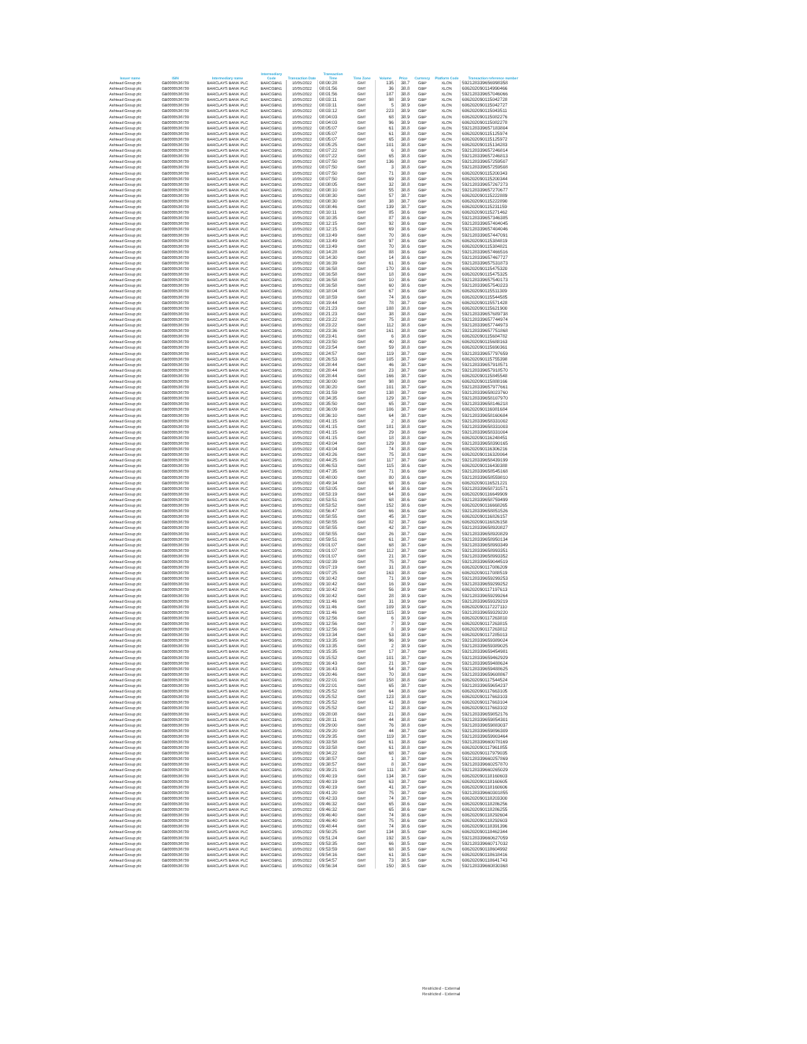| Issuer name | ISIN | Intermediary name | Intermediary Code | Transaction Date | Transaction Time | Time Zone | Volume | Price | Currency | Platform Code | Transaction reference number |
| --- | --- | --- | --- | --- | --- | --- | --- | --- | --- | --- | --- |
| Ashtead Group plc | GB0000536739 | BARCLAYS BANK PLC | BARCGBN1 | 10/05/2022 | 08:00:28 | GMT | 135 | 38.7 | GBP | XLON | 592128339656998358 |
| Ashtead Group plc | GB0000536739 | BARCLAYS BANK PLC | BARCGBN1 | 10/05/2022 | 08:01:56 | GMT | 36 | 38.8 | GBP | XLON | 606202090114990466 |
| Ashtead Group plc | GB0000536739 | BARCLAYS BANK PLC | BARCGBN1 | 10/05/2022 | 08:01:56 | GMT | 187 | 38.8 | GBP | XLON | 592128339657046066 |
| Ashtead Group plc | GB0000536739 | BARCLAYS BANK PLC | BARCGBN1 | 10/05/2022 | 08:03:11 | GMT | 98 | 38.9 | GBP | XLON | 606202090115042728 |
| Ashtead Group plc | GB0000536739 | BARCLAYS BANK PLC | BARCGBN1 | 10/05/2022 | 08:03:11 | GMT | 5 | 38.9 | GBP | XLON | 606202090115042727 |
| Ashtead Group plc | GB0000536739 | BARCLAYS BANK PLC | BARCGBN1 | 10/05/2022 | 08:03:12 | GMT | 223 | 38.9 | GBP | XLON | 606202090115043511 |
| Ashtead Group plc | GB0000536739 | BARCLAYS BANK PLC | BARCGBN1 | 10/05/2022 | 08:04:03 | GMT | 68 | 38.9 | GBP | XLON | 606202090115082276 |
| Ashtead Group plc | GB0000536739 | BARCLAYS BANK PLC | BARCGBN1 | 10/05/2022 | 08:04:03 | GMT | 96 | 38.9 | GBP | XLON | 606202090115082278 |
| Ashtead Group plc | GB0000536739 | BARCLAYS BANK PLC | BARCGBN1 | 10/05/2022 | 08:05:07 | GMT | 61 | 38.8 | GBP | XLON | 592128339657183804 |
| Ashtead Group plc | GB0000536739 | BARCLAYS BANK PLC | BARCGBN1 | 10/05/2022 | 08:05:07 | GMT | 61 | 38.8 | GBP | XLON | 606202090115125974 |
| Ashtead Group plc | GB0000536739 | BARCLAYS BANK PLC | BARCGBN1 | 10/05/2022 | 08:05:07 | GMT | 65 | 38.8 | GBP | XLON | 606202090115125972 |
| Ashtead Group plc | GB0000536739 | BARCLAYS BANK PLC | BARCGBN1 | 10/05/2022 | 08:05:25 | GMT | 101 | 38.8 | GBP | XLON | 606202090115134283 |
| Ashtead Group plc | GB0000536739 | BARCLAYS BANK PLC | BARCGBN1 | 10/05/2022 | 08:07:22 | GMT | 6 | 38.8 | GBP | XLON | 592128339657246814 |
| Ashtead Group plc | GB0000536739 | BARCLAYS BANK PLC | BARCGBN1 | 10/05/2022 | 08:07:22 | GMT | 65 | 38.8 | GBP | XLON | 592128339657246813 |
| Ashtead Group plc | GB0000536739 | BARCLAYS BANK PLC | BARCGBN1 | 10/05/2022 | 08:07:50 | GMT | 136 | 38.8 | GBP | XLON | 592128339657259507 |
| Ashtead Group plc | GB0000536739 | BARCLAYS BANK PLC | BARCGBN1 | 10/05/2022 | 08:07:50 | GMT | 3 | 38.8 | GBP | XLON | 592128339657259508 |
| Ashtead Group plc | GB0000536739 | BARCLAYS BANK PLC | BARCGBN1 | 10/05/2022 | 08:07:50 | GMT | 71 | 38.8 | GBP | XLON | 606202090115200343 |
| Ashtead Group plc | GB0000536739 | BARCLAYS BANK PLC | BARCGBN1 | 10/05/2022 | 08:07:50 | GMT | 69 | 38.8 | GBP | XLON | 606202090115200344 |
| Ashtead Group plc | GB0000536739 | BARCLAYS BANK PLC | BARCGBN1 | 10/05/2022 | 08:08:05 | GMT | 32 | 38.8 | GBP | XLON | 592128339657267273 |
| Ashtead Group plc | GB0000536739 | BARCLAYS BANK PLC | BARCGBN1 | 10/05/2022 | 08:08:10 | GMT | 55 | 38.8 | GBP | XLON | 592128339657270677 |
| Ashtead Group plc | GB0000536739 | BARCLAYS BANK PLC | BARCGBN1 | 10/05/2022 | 08:08:30 | GMT | 57 | 38.7 | GBP | XLON | 606202090115222889 |
| Ashtead Group plc | GB0000536739 | BARCLAYS BANK PLC | BARCGBN1 | 10/05/2022 | 08:08:30 | GMT | 38 | 38.7 | GBP | XLON | 606202090115222890 |
| Ashtead Group plc | GB0000536739 | BARCLAYS BANK PLC | BARCGBN1 | 10/05/2022 | 08:08:46 | GMT | 139 | 38.7 | GBP | XLON | 606202090115231159 |
| Ashtead Group plc | GB0000536739 | BARCLAYS BANK PLC | BARCGBN1 | 10/05/2022 | 08:10:11 | GMT | 85 | 38.6 | GBP | XLON | 606202090115271462 |
| Ashtead Group plc | GB0000536739 | BARCLAYS BANK PLC | BARCGBN1 | 10/05/2022 | 08:10:35 | GMT | 87 | 38.6 | GBP | XLON | 592128339657346385 |
| Ashtead Group plc | GB0000536739 | BARCLAYS BANK PLC | BARCGBN1 | 10/05/2022 | 08:12:15 | GMT | 92 | 38.6 | GBP | XLON | 592128339657404045 |
| Ashtead Group plc | GB0000536739 | BARCLAYS BANK PLC | BARCGBN1 | 10/05/2022 | 08:12:15 | GMT | 69 | 38.6 | GBP | XLON | 592128339657404046 |
| Ashtead Group plc | GB0000536739 | BARCLAYS BANK PLC | BARCGBN1 | 10/05/2022 | 08:13:49 | GMT | 70 | 38.6 | GBP | XLON | 592128339657447091 |
| Ashtead Group plc | GB0000536739 | BARCLAYS BANK PLC | BARCGBN1 | 10/05/2022 | 08:13:49 | GMT | 97 | 38.6 | GBP | XLON | 606202090115384819 |
| Ashtead Group plc | GB0000536739 | BARCLAYS BANK PLC | BARCGBN1 | 10/05/2022 | 08:13:49 | GMT | 70 | 38.6 | GBP | XLON | 606202090115384821 |
| Ashtead Group plc | GB0000536739 | BARCLAYS BANK PLC | BARCGBN1 | 10/05/2022 | 08:14:28 | GMT | 88 | 38.6 | GBP | XLON | 592128339657466516 |
| Ashtead Group plc | GB0000536739 | BARCLAYS BANK PLC | BARCGBN1 | 10/05/2022 | 08:14:30 | GMT | 14 | 38.6 | GBP | XLON | 592128339657467727 |
| Ashtead Group plc | GB0000536739 | BARCLAYS BANK PLC | BARCGBN1 | 10/05/2022 | 08:16:39 | GMT | 61 | 38.6 | GBP | XLON | 592128339657531873 |
| Ashtead Group plc | GB0000536739 | BARCLAYS BANK PLC | BARCGBN1 | 10/05/2022 | 08:16:58 | GMT | 170 | 38.6 | GBP | XLON | 606202090115475320 |
| Ashtead Group plc | GB0000536739 | BARCLAYS BANK PLC | BARCGBN1 | 10/05/2022 | 08:16:58 | GMT | 18 | 38.6 | GBP | XLON | 606202090115475325 |
| Ashtead Group plc | GB0000536739 | BARCLAYS BANK PLC | BARCGBN1 | 10/05/2022 | 08:16:58 | GMT | 10 | 38.6 | GBP | XLON | 592128339657540173 |
| Ashtead Group plc | GB0000536739 | BARCLAYS BANK PLC | BARCGBN1 | 10/05/2022 | 08:16:58 | GMT | 60 | 38.6 | GBP | XLON | 592128339657540223 |
| Ashtead Group plc | GB0000536739 | BARCLAYS BANK PLC | BARCGBN1 | 10/05/2022 | 08:18:04 | GMT | 67 | 38.6 | GBP | XLON | 606202090115511309 |
| Ashtead Group plc | GB0000536739 | BARCLAYS BANK PLC | BARCGBN1 | 10/05/2022 | 08:18:59 | GMT | 74 | 38.6 | GBP | XLON | 606202090115544585 |
| Ashtead Group plc | GB0000536739 | BARCLAYS BANK PLC | BARCGBN1 | 10/05/2022 | 08:19:44 | GMT | 78 | 38.7 | GBP | XLON | 606202090115571428 |
| Ashtead Group plc | GB0000536739 | BARCLAYS BANK PLC | BARCGBN1 | 10/05/2022 | 08:21:23 | GMT | 188 | 38.8 | GBP | XLON | 606202090115621900 |
| Ashtead Group plc | GB0000536739 | BARCLAYS BANK PLC | BARCGBN1 | 10/05/2022 | 08:21:23 | GMT | 38 | 38.8 | GBP | XLON | 592128339657689738 |
| Ashtead Group plc | GB0000536739 | BARCLAYS BANK PLC | BARCGBN1 | 10/05/2022 | 08:23:22 | GMT | 75 | 38.8 | GBP | XLON | 592128339657744974 |
| Ashtead Group plc | GB0000536739 | BARCLAYS BANK PLC | BARCGBN1 | 10/05/2022 | 08:23:22 | GMT | 112 | 38.8 | GBP | XLON | 592128339657744973 |
| Ashtead Group plc | GB0000536739 | BARCLAYS BANK PLC | BARCGBN1 | 10/05/2022 | 08:23:36 | GMT | 161 | 38.8 | GBP | XLON | 592128339657751868 |
| Ashtead Group plc | GB0000536739 | BARCLAYS BANK PLC | BARCGBN1 | 10/05/2022 | 08:23:41 | GMT | 6 | 38.8 | GBP | XLON | 606202090115684782 |
| Ashtead Group plc | GB0000536739 | BARCLAYS BANK PLC | BARCGBN1 | 10/05/2022 | 08:23:50 | GMT | 40 | 38.8 | GBP | XLON | 606202090115688163 |
| Ashtead Group plc | GB0000536739 | BARCLAYS BANK PLC | BARCGBN1 | 10/05/2022 | 08:23:54 | GMT | 59 | 38.8 | GBP | XLON | 606202090115690361 |
| Ashtead Group plc | GB0000536739 | BARCLAYS BANK PLC | BARCGBN1 | 10/05/2022 | 08:24:57 | GMT | 119 | 38.7 | GBP | XLON | 592128339657797659 |
| Ashtead Group plc | GB0000536739 | BARCLAYS BANK PLC | BARCGBN1 | 10/05/2022 | 08:26:53 | GMT | 105 | 38.7 | GBP | XLON | 606202090115755398 |
| Ashtead Group plc | GB0000536739 | BARCLAYS BANK PLC | BARCGBN1 | 10/05/2022 | 08:28:44 | GMT | 46 | 38.7 | GBP | XLON | 592128339657918571 |
| Ashtead Group plc | GB0000536739 | BARCLAYS BANK PLC | BARCGBN1 | 10/05/2022 | 08:28:44 | GMT | 23 | 38.7 | GBP | XLON | 592128339657918570 |
| Ashtead Group plc | GB0000536739 | BARCLAYS BANK PLC | BARCGBN1 | 10/05/2022 | 08:28:44 | GMT | 166 | 38.7 | GBP | XLON | 606202090115845548 |
| Ashtead Group plc | GB0000536739 | BARCLAYS BANK PLC | BARCGBN1 | 10/05/2022 | 08:30:00 | GMT | 98 | 38.8 | GBP | XLON | 606202090115888166 |
| Ashtead Group plc | GB0000536739 | BARCLAYS BANK PLC | BARCGBN1 | 10/05/2022 | 08:30:20 | GMT | 101 | 38.7 | GBP | XLON | 592128339657977661 |
| Ashtead Group plc | GB0000536739 | BARCLAYS BANK PLC | BARCGBN1 | 10/05/2022 | 08:31:59 | GMT | 138 | 38.7 | GBP | XLON | 592128339658023760 |
| Ashtead Group plc | GB0000536739 | BARCLAYS BANK PLC | BARCGBN1 | 10/05/2022 | 08:34:35 | GMT | 129 | 38.7 | GBP | XLON | 592128339658107970 |
| Ashtead Group plc | GB0000536739 | BARCLAYS BANK PLC | BARCGBN1 | 10/05/2022 | 08:35:50 | GMT | 65 | 38.7 | GBP | XLON | 592128339658146218 |
| Ashtead Group plc | GB0000536739 | BARCLAYS BANK PLC | BARCGBN1 | 10/05/2022 | 08:36:09 | GMT | 106 | 38.7 | GBP | XLON | 606202090116081684 |
| Ashtead Group plc | GB0000536739 | BARCLAYS BANK PLC | BARCGBN1 | 10/05/2022 | 08:36:10 | GMT | 64 | 38.7 | GBP | XLON | 592128339658160684 |
| Ashtead Group plc | GB0000536739 | BARCLAYS BANK PLC | BARCGBN1 | 10/05/2022 | 08:41:15 | GMT | 2 | 38.8 | GBP | XLON | 592128339658331002 |
| Ashtead Group plc | GB0000536739 | BARCLAYS BANK PLC | BARCGBN1 | 10/05/2022 | 08:41:15 | GMT | 181 | 38.8 | GBP | XLON | 592128339658331003 |
| Ashtead Group plc | GB0000536739 | BARCLAYS BANK PLC | BARCGBN1 | 10/05/2022 | 08:41:15 | GMT | 29 | 38.8 | GBP | XLON | 592128339658331004 |
| Ashtead Group plc | GB0000536739 | BARCLAYS BANK PLC | BARCGBN1 | 10/05/2022 | 08:41:15 | GMT | 18 | 38.8 | GBP | XLON | 606202090116248451 |
| Ashtead Group plc | GB0000536739 | BARCLAYS BANK PLC | BARCGBN1 | 10/05/2022 | 08:43:04 | GMT | 129 | 38.8 | GBP | XLON | 592128339658390165 |
| Ashtead Group plc | GB0000536739 | BARCLAYS BANK PLC | BARCGBN1 | 10/05/2022 | 08:43:04 | GMT | 74 | 38.8 | GBP | XLON | 606202090116306216 |
| Ashtead Group plc | GB0000536739 | BARCLAYS BANK PLC | BARCGBN1 | 10/05/2022 | 08:43:26 | GMT | 75 | 38.8 | GBP | XLON | 606202090116320064 |
| Ashtead Group plc | GB0000536739 | BARCLAYS BANK PLC | BARCGBN1 | 10/05/2022 | 08:44:25 | GMT | 117 | 38.7 | GBP | XLON | 592128339658439199 |
| Ashtead Group plc | GB0000536739 | BARCLAYS BANK PLC | BARCGBN1 | 10/05/2022 | 08:46:53 | GMT | 115 | 38.6 | GBP | XLON | 606202090116430388 |
| Ashtead Group plc | GB0000536739 | BARCLAYS BANK PLC | BARCGBN1 | 10/05/2022 | 08:47:35 | GMT | 71 | 38.6 | GBP | XLON | 592128339658545168 |
| Ashtead Group plc | GB0000536739 | BARCLAYS BANK PLC | BARCGBN1 | 10/05/2022 | 08:48:00 | GMT | 80 | 38.6 | GBP | XLON | 592128339658559810 |
| Ashtead Group plc | GB0000536739 | BARCLAYS BANK PLC | BARCGBN1 | 10/05/2022 | 08:49:34 | GMT | 68 | 38.6 | GBP | XLON | 606202090116521221 |
| Ashtead Group plc | GB0000536739 | BARCLAYS BANK PLC | BARCGBN1 | 10/05/2022 | 08:53:05 | GMT | 64 | 38.6 | GBP | XLON | 592128339658731571 |
| Ashtead Group plc | GB0000536739 | BARCLAYS BANK PLC | BARCGBN1 | 10/05/2022 | 08:53:19 | GMT | 64 | 38.6 | GBP | XLON | 606202090116649909 |
| Ashtead Group plc | GB0000536739 | BARCLAYS BANK PLC | BARCGBN1 | 10/05/2022 | 08:53:51 | GMT | 68 | 38.6 | GBP | XLON | 592128339658759499 |
| Ashtead Group plc | GB0000536739 | BARCLAYS BANK PLC | BARCGBN1 | 10/05/2022 | 08:53:52 | GMT | 152 | 38.6 | GBP | XLON | 606202090116668265 |
| Ashtead Group plc | GB0000536739 | BARCLAYS BANK PLC | BARCGBN1 | 10/05/2022 | 08:56:47 | GMT | 66 | 38.6 | GBP | XLON | 592128339658851526 |
| Ashtead Group plc | GB0000536739 | BARCLAYS BANK PLC | BARCGBN1 | 10/05/2022 | 08:58:55 | GMT | 45 | 38.7 | GBP | XLON | 606202090116826157 |
| Ashtead Group plc | GB0000536739 | BARCLAYS BANK PLC | BARCGBN1 | 10/05/2022 | 08:58:55 | GMT | 82 | 38.7 | GBP | XLON | 606202090116826158 |
| Ashtead Group plc | GB0000536739 | BARCLAYS BANK PLC | BARCGBN1 | 10/05/2022 | 08:58:55 | GMT | 42 | 38.7 | GBP | XLON | 592128339658920827 |
| Ashtead Group plc | GB0000536739 | BARCLAYS BANK PLC | BARCGBN1 | 10/05/2022 | 08:58:55 | GMT | 26 | 38.7 | GBP | XLON | 592128339658920829 |
| Ashtead Group plc | GB0000536739 | BARCLAYS BANK PLC | BARCGBN1 | 10/05/2022 | 08:59:51 | GMT | 61 | 38.7 | GBP | XLON | 592128339658950134 |
| Ashtead Group plc | GB0000536739 | BARCLAYS BANK PLC | BARCGBN1 | 10/05/2022 | 09:01:07 | GMT | 68 | 38.7 | GBP | XLON | 592128339658993349 |
| Ashtead Group plc | GB0000536739 | BARCLAYS BANK PLC | BARCGBN1 | 10/05/2022 | 09:01:07 | GMT | 112 | 38.7 | GBP | XLON | 592128339658993351 |
| Ashtead Group plc | GB0000536739 | BARCLAYS BANK PLC | BARCGBN1 | 10/05/2022 | 09:01:07 | GMT | 21 | 38.7 | GBP | XLON | 592128339658993352 |
| Ashtead Group plc | GB0000536739 | BARCLAYS BANK PLC | BARCGBN1 | 10/05/2022 | 09:02:39 | GMT | 75 | 38.7 | GBP | XLON | 592128339659044519 |
| Ashtead Group plc | GB0000536739 | BARCLAYS BANK PLC | BARCGBN1 | 10/05/2022 | 09:07:19 | GMT | 31 | 38.8 | GBP | XLON | 606202090117086209 |
| Ashtead Group plc | GB0000536739 | BARCLAYS BANK PLC | BARCGBN1 | 10/05/2022 | 09:07:25 | GMT | 163 | 38.8 | GBP | XLON | 606202090117088519 |
| Ashtead Group plc | GB0000536739 | BARCLAYS BANK PLC | BARCGBN1 | 10/05/2022 | 09:10:42 | GMT | 71 | 38.9 | GBP | XLON | 592128339659299253 |
| Ashtead Group plc | GB0000536739 | BARCLAYS BANK PLC | BARCGBN1 | 10/05/2022 | 09:10:42 | GMT | 16 | 38.9 | GBP | XLON | 592128339659299252 |
| Ashtead Group plc | GB0000536739 | BARCLAYS BANK PLC | BARCGBN1 | 10/05/2022 | 09:10:42 | GMT | 56 | 38.9 | GBP | XLON | 606202090117197613 |
| Ashtead Group plc | GB0000536739 | BARCLAYS BANK PLC | BARCGBN1 | 10/05/2022 | 09:10:42 | GMT | 28 | 38.9 | GBP | XLON | 592128339659299264 |
| Ashtead Group plc | GB0000536739 | BARCLAYS BANK PLC | BARCGBN1 | 10/05/2022 | 09:11:46 | GMT | 31 | 38.9 | GBP | XLON | 592128339659329219 |
| Ashtead Group plc | GB0000536739 | BARCLAYS BANK PLC | BARCGBN1 | 10/05/2022 | 09:11:46 | GMT | 109 | 38.9 | GBP | XLON | 606202090117227110 |
| Ashtead Group plc | GB0000536739 | BARCLAYS BANK PLC | BARCGBN1 | 10/05/2022 | 09:11:46 | GMT | 115 | 38.9 | GBP | XLON | 592128339659329220 |
| Ashtead Group plc | GB0000536739 | BARCLAYS BANK PLC | BARCGBN1 | 10/05/2022 | 09:12:56 | GMT | 6 | 38.9 | GBP | XLON | 606202090117263810 |
| Ashtead Group plc | GB0000536739 | BARCLAYS BANK PLC | BARCGBN1 | 10/05/2022 | 09:12:56 | GMT | 7 | 38.9 | GBP | XLON | 606202090117263815 |
| Ashtead Group plc | GB0000536739 | BARCLAYS BANK PLC | BARCGBN1 | 10/05/2022 | 09:12:56 | GMT | 8 | 38.9 | GBP | XLON | 606202090117263812 |
| Ashtead Group plc | GB0000536739 | BARCLAYS BANK PLC | BARCGBN1 | 10/05/2022 | 09:13:34 | GMT | 53 | 38.9 | GBP | XLON | 606202090117285013 |
| Ashtead Group plc | GB0000536739 | BARCLAYS BANK PLC | BARCGBN1 | 10/05/2022 | 09:13:35 | GMT | 96 | 38.9 | GBP | XLON | 592128339659389024 |
| Ashtead Group plc | GB0000536739 | BARCLAYS BANK PLC | BARCGBN1 | 10/05/2022 | 09:13:35 | GMT | 2 | 38.9 | GBP | XLON | 592128339659389025 |
| Ashtead Group plc | GB0000536739 | BARCLAYS BANK PLC | BARCGBN1 | 10/05/2022 | 09:15:35 | GMT | 17 | 38.7 | GBP | XLON | 592128339659454981 |
| Ashtead Group plc | GB0000536739 | BARCLAYS BANK PLC | BARCGBN1 | 10/05/2022 | 09:15:52 | GMT | 101 | 38.7 | GBP | XLON | 592128339659462929 |
| Ashtead Group plc | GB0000536739 | BARCLAYS BANK PLC | BARCGBN1 | 10/05/2022 | 09:16:43 | GMT | 21 | 38.7 | GBP | XLON | 592128339659488624 |
| Ashtead Group plc | GB0000536739 | BARCLAYS BANK PLC | BARCGBN1 | 10/05/2022 | 09:16:43 | GMT | 54 | 38.7 | GBP | XLON | 592128339659488625 |
| Ashtead Group plc | GB0000536739 | BARCLAYS BANK PLC | BARCGBN1 | 10/05/2022 | 09:20:46 | GMT | 70 | 38.8 | GBP | XLON | 592128339659608867 |
| Ashtead Group plc | GB0000536739 | BARCLAYS BANK PLC | BARCGBN1 | 10/05/2022 | 09:22:01 | GMT | 158 | 38.8 | GBP | XLON | 606202090117544524 |
| Ashtead Group plc | GB0000536739 | BARCLAYS BANK PLC | BARCGBN1 | 10/05/2022 | 09:22:01 | GMT | 65 | 38.7 | GBP | XLON | 592128339659654237 |
| Ashtead Group plc | GB0000536739 | BARCLAYS BANK PLC | BARCGBN1 | 10/05/2022 | 09:25:52 | GMT | 64 | 38.8 | GBP | XLON | 606202090117663105 |
| Ashtead Group plc | GB0000536739 | BARCLAYS BANK PLC | BARCGBN1 | 10/05/2022 | 09:25:52 | GMT | 123 | 38.8 | GBP | XLON | 606202090117663103 |
| Ashtead Group plc | GB0000536739 | BARCLAYS BANK PLC | BARCGBN1 | 10/05/2022 | 09:25:52 | GMT | 41 | 38.8 | GBP | XLON | 606202090117663104 |
| Ashtead Group plc | GB0000536739 | BARCLAYS BANK PLC | BARCGBN1 | 10/05/2022 | 09:25:52 | GMT | 12 | 38.8 | GBP | XLON | 606202090117663102 |
| Ashtead Group plc | GB0000536739 | BARCLAYS BANK PLC | BARCGBN1 | 10/05/2022 | 09:28:08 | GMT | 21 | 38.8 | GBP | XLON | 592128339659852176 |
| Ashtead Group plc | GB0000536739 | BARCLAYS BANK PLC | BARCGBN1 | 10/05/2022 | 09:28:11 | GMT | 44 | 38.8 | GBP | XLON | 592128339659854301 |
| Ashtead Group plc | GB0000536739 | BARCLAYS BANK PLC | BARCGBN1 | 10/05/2022 | 09:29:00 | GMT | 76 | 38.8 | GBP | XLON | 592128339659883037 |
| Ashtead Group plc | GB0000536739 | BARCLAYS BANK PLC | BARCGBN1 | 10/05/2022 | 09:29:20 | GMT | 44 | 38.7 | GBP | XLON | 592128339659896309 |
| Ashtead Group plc | GB0000536739 | BARCLAYS BANK PLC | BARCGBN1 | 10/05/2022 | 09:29:35 | GMT | 119 | 38.7 | GBP | XLON | 592128339659903464 |
| Ashtead Group plc | GB0000536739 | BARCLAYS BANK PLC | BARCGBN1 | 10/05/2022 | 09:33:58 | GMT | 61 | 38.8 | GBP | XLON | 592128339660078169 |
| Ashtead Group plc | GB0000536739 | BARCLAYS BANK PLC | BARCGBN1 | 10/05/2022 | 09:33:58 | GMT | 61 | 38.8 | GBP | XLON | 606202090117961855 |
| Ashtead Group plc | GB0000536739 | BARCLAYS BANK PLC | BARCGBN1 | 10/05/2022 | 09:34:22 | GMT | 68 | 38.7 | GBP | XLON | 606202090117979035 |
| Ashtead Group plc | GB0000536739 | BARCLAYS BANK PLC | BARCGBN1 | 10/05/2022 | 09:38:57 | GMT | 1 | 38.7 | GBP | XLON | 592128339660257869 |
| Ashtead Group plc | GB0000536739 | BARCLAYS BANK PLC | BARCGBN1 | 10/05/2022 | 09:38:57 | GMT | 8 | 38.7 | GBP | XLON | 592128339660257870 |
| Ashtead Group plc | GB0000536739 | BARCLAYS BANK PLC | BARCGBN1 | 10/05/2022 | 09:39:21 | GMT | 111 | 38.7 | GBP | XLON | 592128339660265029 |
| Ashtead Group plc | GB0000536739 | BARCLAYS BANK PLC | BARCGBN1 | 10/05/2022 | 09:40:19 | GMT | 134 | 38.7 | GBP | XLON | 606202090118160603 |
| Ashtead Group plc | GB0000536739 | BARCLAYS BANK PLC | BARCGBN1 | 10/05/2022 | 09:40:19 | GMT | 63 | 38.7 | GBP | XLON | 606202090118160605 |
| Ashtead Group plc | GB0000536739 | BARCLAYS BANK PLC | BARCGBN1 | 10/05/2022 | 09:40:19 | GMT | 41 | 38.7 | GBP | XLON | 606202090118160606 |
| Ashtead Group plc | GB0000536739 | BARCLAYS BANK PLC | BARCGBN1 | 10/05/2022 | 09:41:20 | GMT | 75 | 38.7 | GBP | XLON | 592128339660301855 |
| Ashtead Group plc | GB0000536739 | BARCLAYS BANK PLC | BARCGBN1 | 10/05/2022 | 09:42:33 | GMT | 74 | 38.7 | GBP | XLON | 606202090118203300 |
| Ashtead Group plc | GB0000536739 | BARCLAYS BANK PLC | BARCGBN1 | 10/05/2022 | 09:46:32 | GMT | 65 | 38.6 | GBP | XLON | 606202090118286256 |
| Ashtead Group plc | GB0000536739 | BARCLAYS BANK PLC | BARCGBN1 | 10/05/2022 | 09:46:32 | GMT | 65 | 38.6 | GBP | XLON | 606202090118286255 |
| Ashtead Group plc | GB0000536739 | BARCLAYS BANK PLC | BARCGBN1 | 10/05/2022 | 09:46:40 | GMT | 74 | 38.6 | GBP | XLON | 606202090118292604 |
| Ashtead Group plc | GB0000536739 | BARCLAYS BANK PLC | BARCGBN1 | 10/05/2022 | 09:46:40 | GMT | 75 | 38.6 | GBP | XLON | 606202090118292603 |
| Ashtead Group plc | GB0000536739 | BARCLAYS BANK PLC | BARCGBN1 | 10/05/2022 | 09:48:44 | GMT | 74 | 38.6 | GBP | XLON | 606202090118391396 |
| Ashtead Group plc | GB0000536739 | BARCLAYS BANK PLC | BARCGBN1 | 10/05/2022 | 09:50:25 | GMT | 134 | 38.5 | GBP | XLON | 606202090118462344 |
| Ashtead Group plc | GB0000536739 | BARCLAYS BANK PLC | BARCGBN1 | 10/05/2022 | 09:51:24 | GMT | 192 | 38.5 | GBP | XLON | 592128339660627059 |
| Ashtead Group plc | GB0000536739 | BARCLAYS BANK PLC | BARCGBN1 | 10/05/2022 | 09:53:35 | GMT | 66 | 38.5 | GBP | XLON | 592128339660717032 |
| Ashtead Group plc | GB0000536739 | BARCLAYS BANK PLC | BARCGBN1 | 10/05/2022 | 09:53:59 | GMT | 68 | 38.5 | GBP | XLON | 606202090118604992 |
| Ashtead Group plc | GB0000536739 | BARCLAYS BANK PLC | BARCGBN1 | 10/05/2022 | 09:54:16 | GMT | 61 | 38.5 | GBP | XLON | 606202090118618416 |
| Ashtead Group plc | GB0000536739 | BARCLAYS BANK PLC | BARCGBN1 | 10/05/2022 | 09:54:57 | GMT | 73 | 38.5 | GBP | XLON | 606202090118641743 |
| Ashtead Group plc | GB0000536739 | BARCLAYS BANK PLC | BARCGBN1 | 10/05/2022 | 09:56:34 | GMT | 150 | 38.5 | GBP | XLON | 592128339660830368 |
Restricted - External
Restricted - External